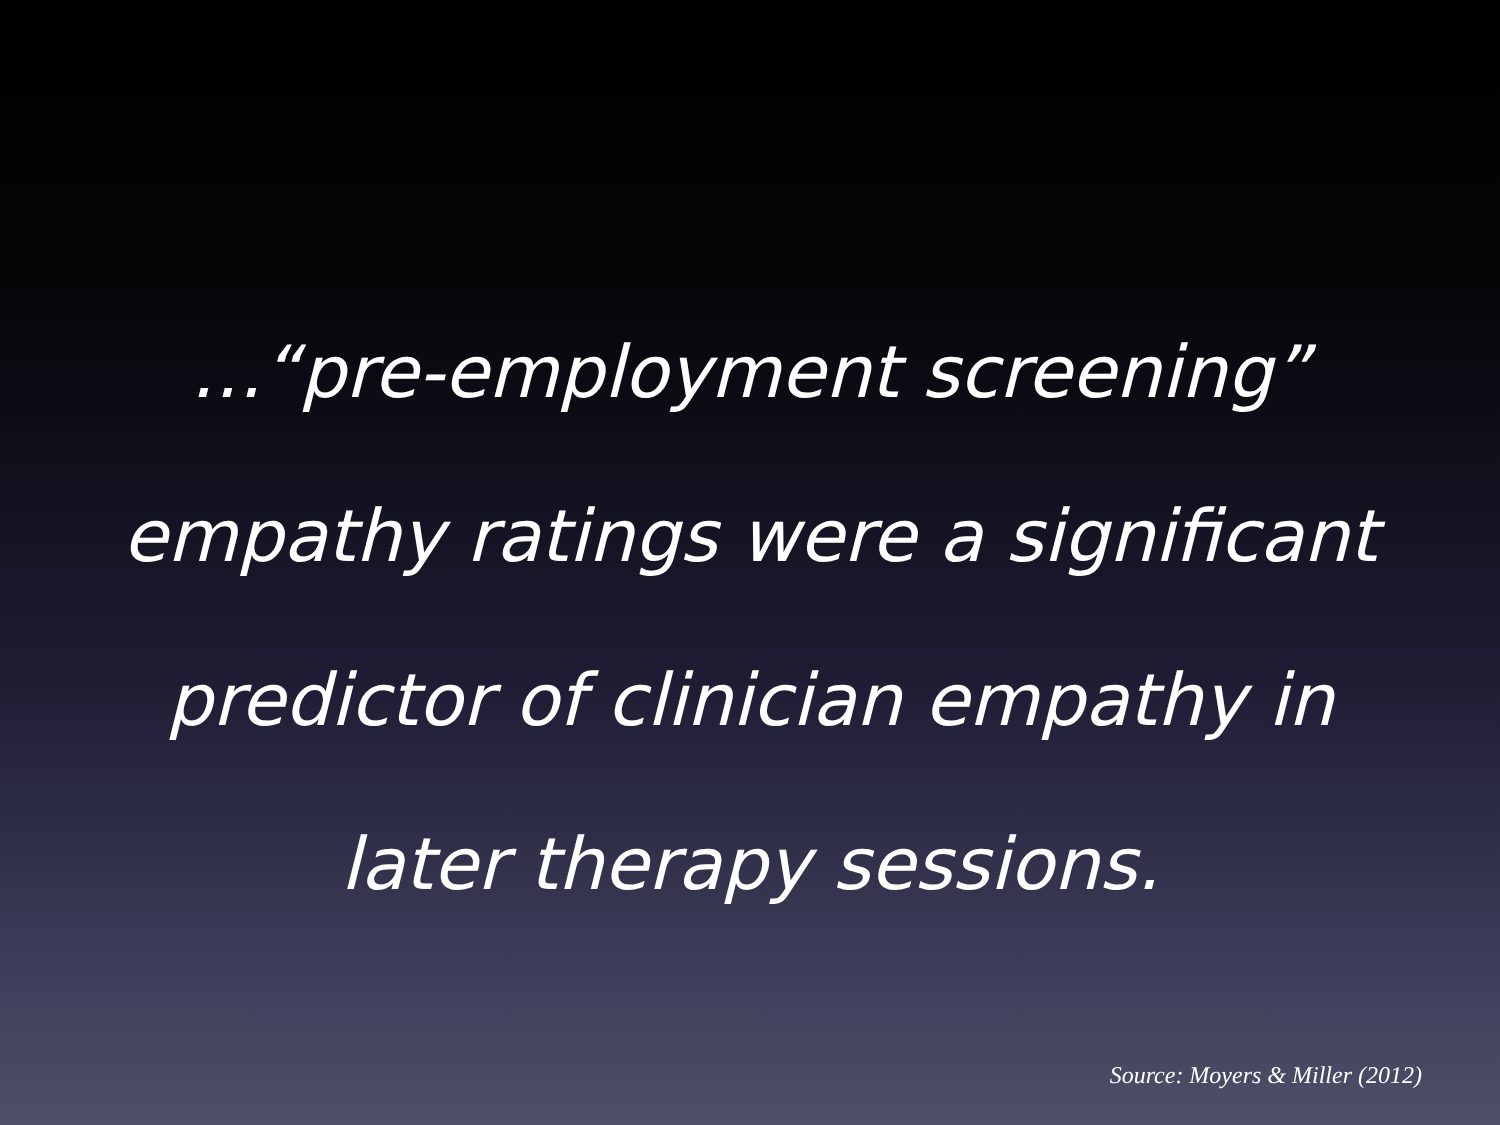…“pre-employment screening”
empathy ratings were a significant
predictor of clinician empathy in
later therapy sessions.
Source: Moyers & Miller (2012)